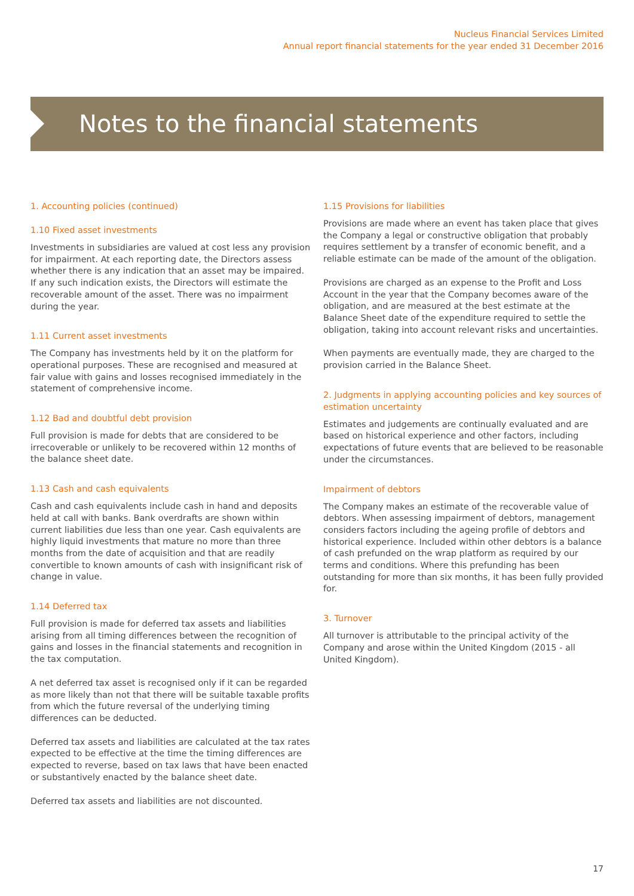Nucleus Financial Services Limited
Annual report financial statements for the year ended 31 December 2016
Notes to the financial statements
1. Accounting policies (continued)
1.10 Fixed asset investments
Investments in subsidiaries are valued at cost less any provision for impairment. At each reporting date, the Directors assess whether there is any indication that an asset may be impaired. If any such indication exists, the Directors will estimate the recoverable amount of the asset. There was no impairment during the year.
1.11 Current asset investments
The Company has investments held by it on the platform for operational purposes. These are recognised and measured at fair value with gains and losses recognised immediately in the statement of comprehensive income.
1.12 Bad and doubtful debt provision
Full provision is made for debts that are considered to be irrecoverable or unlikely to be recovered within 12 months of the balance sheet date.
1.13 Cash and cash equivalents
Cash and cash equivalents include cash in hand and deposits held at call with banks. Bank overdrafts are shown within current liabilities due less than one year. Cash equivalents are highly liquid investments that mature no more than three months from the date of acquisition and that are readily convertible to known amounts of cash with insignificant risk of change in value.
1.14 Deferred tax
Full provision is made for deferred tax assets and liabilities arising from all timing differences between the recognition of gains and losses in the financial statements and recognition in the tax computation.
A net deferred tax asset is recognised only if it can be regarded as more likely than not that there will be suitable taxable profits from which the future reversal of the underlying timing differences can be deducted.
Deferred tax assets and liabilities are calculated at the tax rates expected to be effective at the time the timing differences are expected to reverse, based on tax laws that have been enacted or substantively enacted by the balance sheet date.
Deferred tax assets and liabilities are not discounted.
1.15 Provisions for liabilities
Provisions are made where an event has taken place that gives the Company a legal or constructive obligation that probably requires settlement by a transfer of economic benefit, and a reliable estimate can be made of the amount of the obligation.
Provisions are charged as an expense to the Profit and Loss Account in the year that the Company becomes aware of the obligation, and are measured at the best estimate at the Balance Sheet date of the expenditure required to settle the obligation, taking into account relevant risks and uncertainties.
When payments are eventually made, they are charged to the provision carried in the Balance Sheet.
2. Judgments in applying accounting policies and key sources of estimation uncertainty
Estimates and judgements are continually evaluated and are based on historical experience and other factors, including expectations of future events that are believed to be reasonable under the circumstances.
Impairment of debtors
The Company makes an estimate of the recoverable value of debtors. When assessing impairment of debtors, management considers factors including the ageing profile of debtors and historical experience. Included within other debtors is a balance of cash prefunded on the wrap platform as required by our terms and conditions. Where this prefunding has been outstanding for more than six months, it has been fully provided for.
3. Turnover
All turnover is attributable to the principal activity of the Company and arose within the United Kingdom (2015 - all United Kingdom).
17